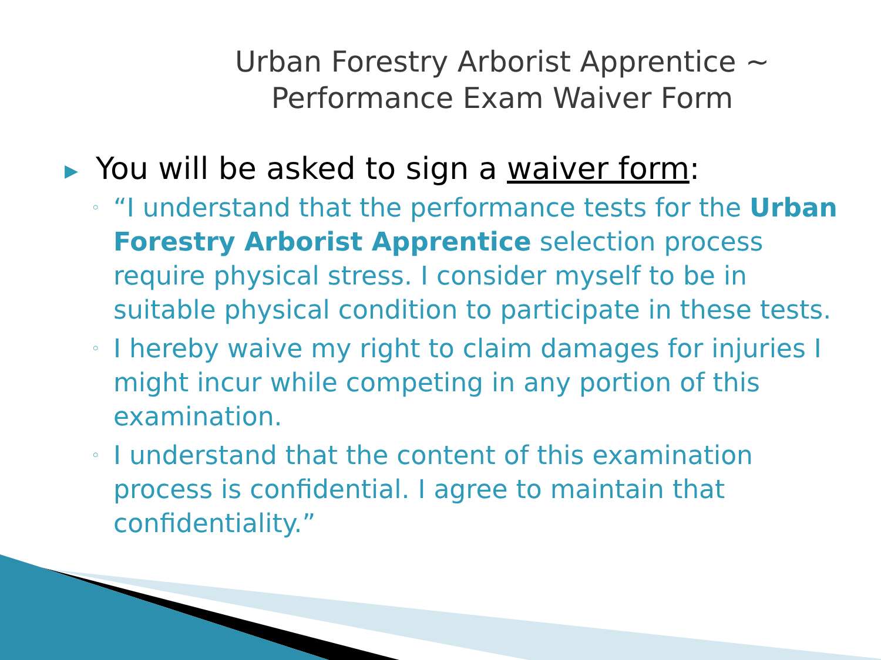Urban Forestry Arborist Apprentice ~ Performance Exam Waiver Form
▶ You will be asked to sign a waiver form:
◦ “I understand that the performance tests for the Urban Forestry Arborist Apprentice selection process require physical stress. I consider myself to be in suitable physical condition to participate in these tests.
◦ I hereby waive my right to claim damages for injuries I might incur while competing in any portion of this examination.
◦ I understand that the content of this examination process is confidential. I agree to maintain that confidentiality.”